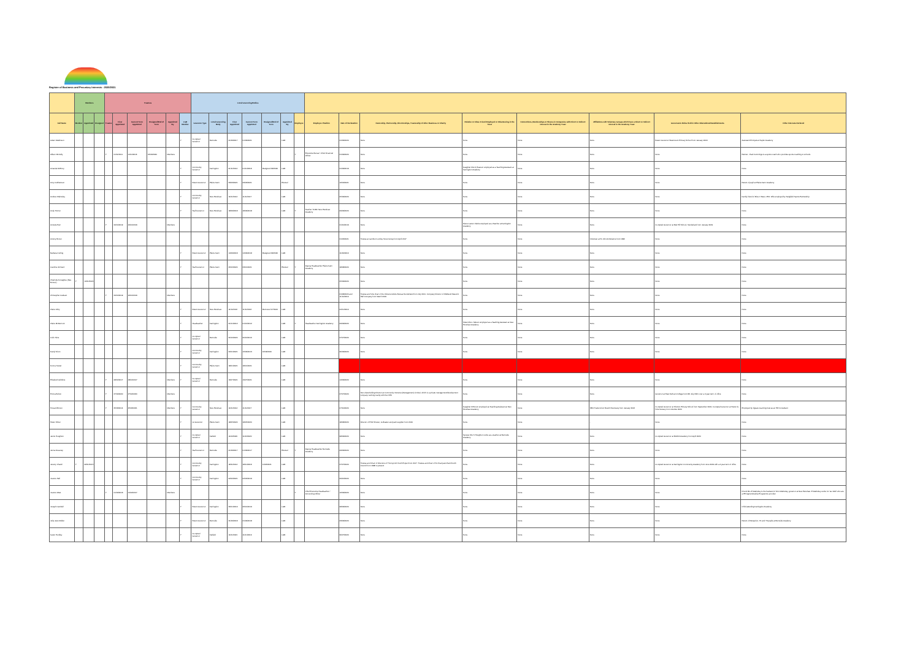Register of Business and Pecuniary Interests - 2020/2021
| | Members | | | Trustees | | | | | | Local Governing Bodies | | | | | | | | | | | | | | |
| --- | --- | --- | --- | --- | --- | --- | --- | --- | --- | --- | --- | --- | --- | --- | --- | --- | --- | --- | --- | --- | --- | --- | --- | --- |
| Full Name | Member | Appointed | Resigned | Trustee | First Appointed | Current Term Appointed | Resigned/End of Term | Appointed By | LGB Member | Governor Type | Local Governing Body | First Appointed | Current Term Appointed | Resigned/End of Term | Appointed By | Employee | Employee Position | Date of Declaration | Ownership, Partnership, Directorships, Trusteeship of other Business or Charity | Relative or Close Friend Employed or Volunteering in the Trust | Connections, Memberships or Shares in Companies with Direct or Indirect Interest in the Academy Trust | Affiliations with Voluntary Groups which have a Direct or Indirect Interest in the Academy Trust | Governance Roles Held in Other Educational Establishments | Other Interests Declared |
| Adam Watkinson | | | | | | | | | Y | Co-Opted Governor | Burnside | 01/09/2017 | 01/09/2021 | | LGB | | | 21/09/2020 | None | None | None | None | Parent Governor Westmount Primary School from January 2018 | Assistant Principal at Hepler Academy |
| Allison McCully | | | | Y | 01/11/2011 | 01/11/2016 | 16/03/2020 | Members | | | | | | | | Y | Executive Bursar / Chief Financial Officer | 21/09/2020 | None | None | None | None | None | Partner - Paul Cummings is a sports coach who provides sports coaching to schools |
| Amanda McEvoy | | | | | | | | | Y | Community Governor | Farringdon | 01/11/2014 | 01/11/2018 | Resigned 4/9/2020 | LGB | | | 21/09/2019 | None | Daughter Mrs D Pearson employed as a Teaching Assistant at Farringdon Academy | None | None | None | None |
| Amy Cuthbertson | | | | | | | | | Y | Parent Governor | Plains Farm | 23/03/2021 | 23/03/2021 | | Elected | | | 16/04/2021 | None | None | None | None | None | Parent of pupil at Plains Farm Academy |
| Andrew Walmsley | | | | | | | | | Y | Community Governor | New Penshaw | 11/01/2014 | 11/11/2017 | | LGB | | | 05/09/2020 | None | None | None | None | None | Family friend of Miss J West, CEO. Wife employed by Sedgfield Sports Partnership |
| Andy Horner | | | | | | | | | Y | Staff Governor | New Penshaw | 18/09/2018 | 18/09/2018 | | LGB | Y | Teacher TLR2c New Penshaw Academy | 09/09/2020 | None | None | None | None | None | None |
| Annette Parr | | | | Y | 24/01/2019 | 24/01/2019 | | Members | | | | | | | | | | 21/10/2019 | None | Niece Lauren Clarke employed as a Teacher at Farringdon Academy | None | None | Co-Opted Governor at Red Hill School, Sunderland from January 2019 | None |
| Antony Brown | | | | | | | | | | | | | | | | | | 21/06/2021 | Trustee at Lambton Lumley Scout Group from April 2017 | None | None | Volunteer at St John Ambulance from 1996 | None | None |
| Barbara Curling | | | | | | | | | Y | Parent Governor | Plains Farm | 14/09/2018 | 14/09/2018 | Resigned 4/9/2020 | LGB | | | 11/09/2019 | None | None | None | None | None | None |
| Caroline Orchard | | | | | | | | | Y | Staff Governor | Plains Farm | 23/12/2020 | 23/01/2021 | | Elected | Y | Deputy Headteacher Plains Farm Academy | 18/08/2020 | None | None | None | None | None | None |
| Charlotte Donaghue (Nee Bonsor) | Y | 10/01/2020 | | | | | | | | | | | | | | | | 05/09/2020 | None | None | None | None | None | None |
| Christopher Graham | | | | Y | 24/01/2019 | 24/01/2019 | | Members | | | | | | | | | | 21/08/2020 and 11/10/2019 | Trustee and Vice chair of the Citizens Advice Bureau Sunderland from July 2011. Company Director of Wellsend Masonic Hall Company from March 2019 | None | None | None | None | None |
| Claire Kirby | | | | | | | | | Y | Parent Governor | New Penshaw | 11/11/2016 | 11/11/2016 | Removed 1/7/2021 | LGB | | | 04/11/2019 | None | None | None | None | None | None |
| Claire McDermott | | | | | | | | | Y | Headteacher | Farringdon | 01/01/2012 | 01/01/2012 | | LGB | Y | Headteacher Farringdon Academy | 09/09/2020 | None | Sister Mrs L Nelson employed as a Teaching Assistant at New Penshaw Academy | None | None | None | None |
| Colin Sims | | | | | | | | | Y | Co-Opted Governor | Burnside | 20/12/2020 | 20/12/2016 | | LGB | | | 27/07/2020 | None | None | None | None | None | None |
| Darryl Dixon | | | | | | | | | Y | Community Governor | Farringdon | 06/01/2021 | 16/09/2013 | 16/09/2020 | LGB | | | 30/09/2020 | None | None | None | None | None | None |
| Donna Souter | | | | | | | | | Y | Community Governor | Plains Farm | 18/01/2021 | 18/01/2021 | | LGB | | | | | | | | | |
| Elizabeth Gribbins | | | | Y | 08/12/2017 | 08/12/2017 | | Members | Y | Co-Opted Governor | Burnside | 19/07/2021 | 19/07/2021 | | LGB | | | 14/09/2020 | None | None | None | None | None | None |
| Emma Bolton | | | | Y | 27/04/2020 | 27/04/2020 | | Members | | | | | | | | | | 27/07/2020 | Non-shareholding Director at Community Ventures (Management) Limited, which is a private management/development company working mainly with the NHS | None | None | None | Governor at East Durham College from 8th July 2021 over a 4 year term of office | None |
| Howard Brown | | | | Y | 25/03/2014 | 25/03/2021 | | Members | Y | Community Governor | New Penshaw | 11/01/2014 | 11/11/2017 | | LGB | | | 07/10/2020 | None | Daughter M Brown employed as Teaching Assistant at New Penshaw Academy | None | NEU Trade Union Branch Secretary from January 2016 | Co-Opted Governor at Shotton Primary School from September 2019. Co-Opted Governor at Hetton le Hole Nursery from October 2020 | Employed by Jigsaw Learning trust as an HR Consultant |
| Helen Shirer | | | | | | | | | Y | LA Governor | Plains Farm | 18/05/2020 | 18/05/2020 | | LGB | | | 18/08/2020 | Director of HS4 Shower, toolbaster and paint supplier from 2019 | None | None | - | None | None |
| Jamie Houghton | | | | | | | | | Y | Co-Opted Governor | Fatfield | 11/02/2020 | 11/02/2020 | | LGB | | | 08/09/2020 | None | Spouse Mrs S Houghton works as a teacher at Burnside Academy | None | None | Co-Opted Governor at Biddick Academy from April 2020 | None |
| Jenna Devaney | | | | | | | | | Y | Staff Governor | Burnside | 01/09/2017 | 01/09/2017 | | Elected | Y | Deputy Headteacher Burnside Academy | 09/09/2020 | None | None | None | None | None | None |
| Jeremy Chadd | Y | 22/01/2015 | | | | | | | Y | Community Governor | Farringdon | 18/11/2014 | 18/11/2018 | 11/06/2021 | LGB | | | 27/07/2020 | Trustee and Chair of Directors of Thornycroft Youth Project from 2017. Trustee and Chair of St Chad parochial Church Council from 1998 to present | None | None | None | Co-Opted Governor at Farringdon Community Academy from June 2019 with a 4 year term of office | None |
| Joanne Hall | | | | | | | | | Y | Community Governor | Farringdon | 02/02/2021 | 02/02/2019 | | LGB | | | 09/12/2020 | None | None | None | None | None | None |
| Joanne West | | | | Y | 01/04/2013 | 01/04/2017 | | Members | | | | | | | | Y | Chief Executive Headteacher / Accounting Officer | 16/09/2020 | None | None | None | None | None | Friend Mrs E Walmsley is the husband of Mr A Walmsley, governor at New Penshaw. E Walmsley works for 'Go Well' who are a PE Apprenticeship Programme provider |
| Joseph Cambell | | | | | | | | | Y | Parent Governor | Farringdon | 26/01/2019 | 26/01/2019 | | LGB | | | 08/09/2020 | None | None | None | None | None | Child attending Farringdon Academy |
| Julia Jane Mullen | | | | | | | | | Y | Parent Governor | Burnside | 21/09/2018 | 21/09/2018 | | LGB | | | 23/09/2020 | None | None | None | None | None | Parent of Reception, Y2 and Y3 pupils at Burnside Academy |
| Karen Hurdley | | | | | | | | | Y | Co-Opted Governor | Fatfield | 11/01/2021 | 11/01/2019 | | LGB | | | 30/07/2020 | None | None | None | None | None | None |